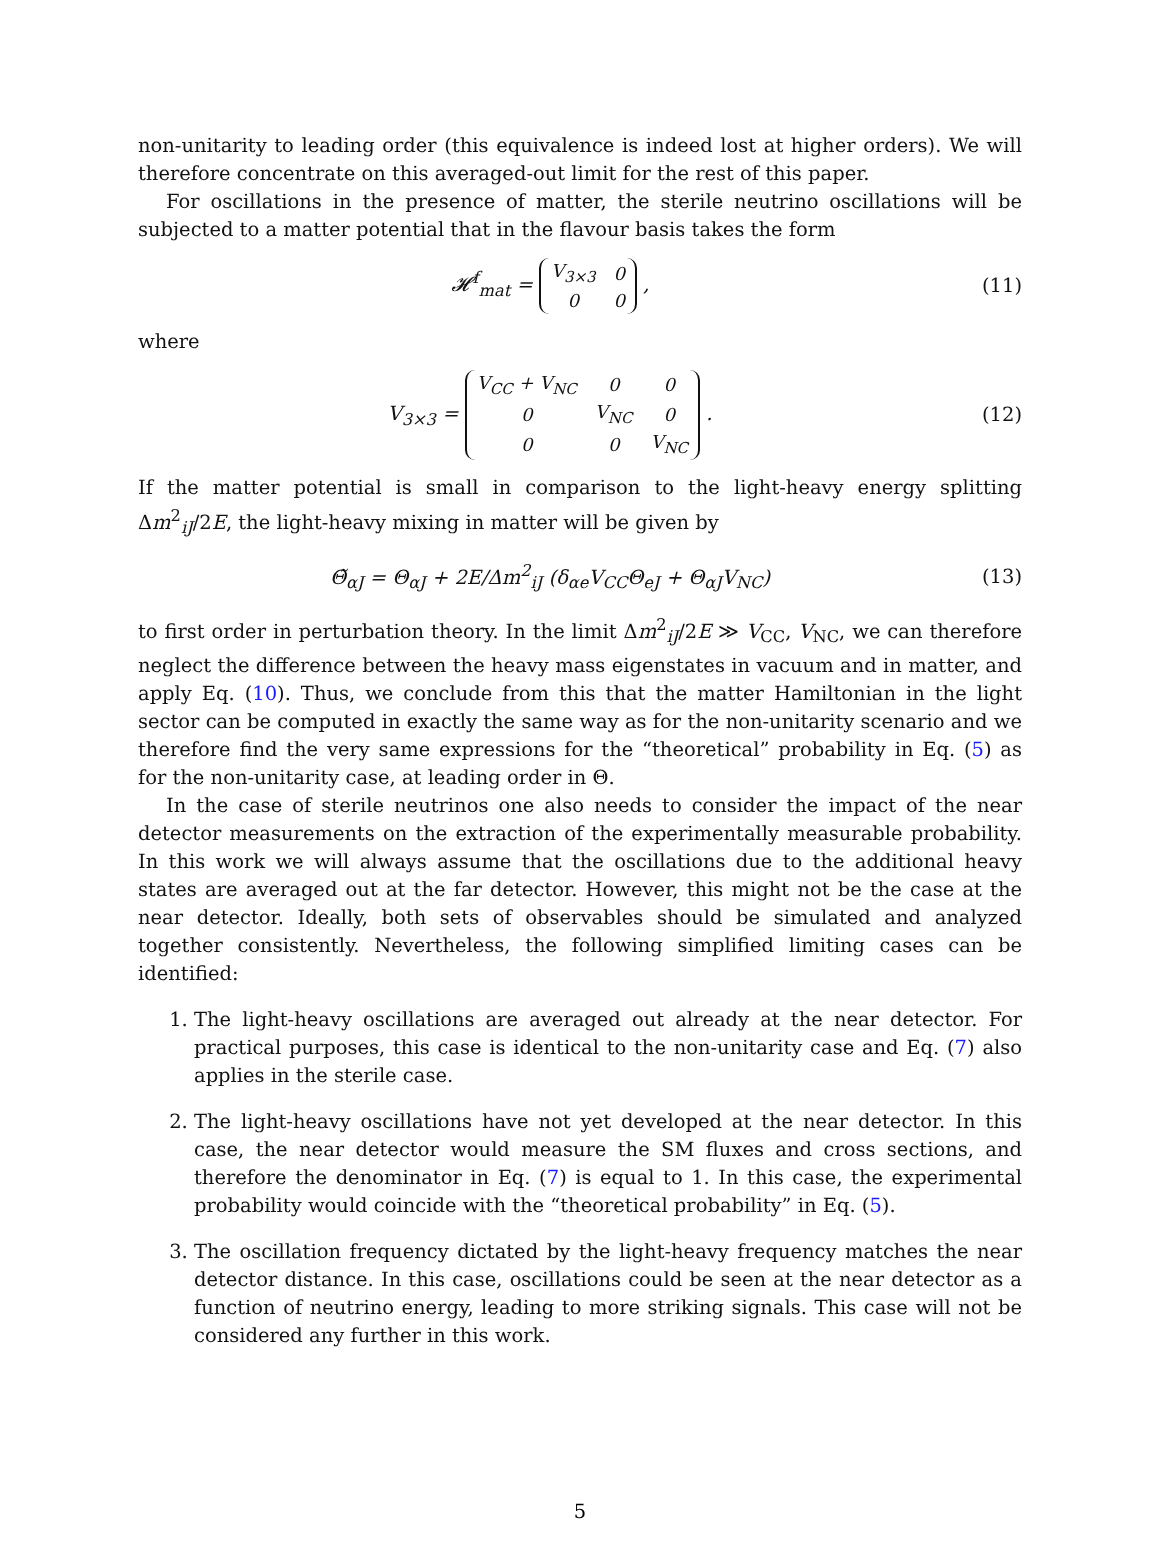non-unitarity to leading order (this equivalence is indeed lost at higher orders). We will therefore concentrate on this averaged-out limit for the rest of this paper.
For oscillations in the presence of matter, the sterile neutrino oscillations will be subjected to a matter potential that in the flavour basis takes the form
𝓗<sup>f</sup><sub>mat</sub> =
| V<sub>3×3</sub> | 0 |
| 0 | 0 |
,
(11)
where
V<sub>3×3</sub> =
| V<sub>CC</sub> + V<sub>NC</sub> | 0 | 0 |
| 0 | V<sub>NC</sub> | 0 |
| 0 | 0 | V<sub>NC</sub> |
.
(12)
If the matter potential is small in comparison to the light-heavy energy splitting Δm<sup>2</sup><sub>iJ</sub>/2E, the light-heavy mixing in matter will be given by
Θ̃<sub>αJ</sub> = Θ<sub>αJ</sub> + 2E/Δm<sup>2</sup><sub>iJ</sub> (δ<sub>αe</sub>V<sub>CC</sub>Θ<sub>eJ</sub> + Θ<sub>αJ</sub>V<sub>NC</sub>)
(13)
to first order in perturbation theory. In the limit Δm<sup>2</sup><sub>iJ</sub>/2E ≫ V<sub>CC</sub>, V<sub>NC</sub>, we can therefore neglect the difference between the heavy mass eigenstates in vacuum and in matter, and apply Eq. (10). Thus, we conclude from this that the matter Hamiltonian in the light sector can be computed in exactly the same way as for the non-unitarity scenario and we therefore find the very same expressions for the “theoretical” probability in Eq. (5) as for the non-unitarity case, at leading order in Θ.
In the case of sterile neutrinos one also needs to consider the impact of the near detector measurements on the extraction of the experimentally measurable probability. In this work we will always assume that the oscillations due to the additional heavy states are averaged out at the far detector. However, this might not be the case at the near detector. Ideally, both sets of observables should be simulated and analyzed together consistently. Nevertheless, the following simplified limiting cases can be identified:
1. The light-heavy oscillations are averaged out already at the near detector. For practical purposes, this case is identical to the non-unitarity case and Eq. (7) also applies in the sterile case.
2. The light-heavy oscillations have not yet developed at the near detector. In this case, the near detector would measure the SM fluxes and cross sections, and therefore the denominator in Eq. (7) is equal to 1. In this case, the experimental probability would coincide with the “theoretical probability” in Eq. (5).
3. The oscillation frequency dictated by the light-heavy frequency matches the near detector distance. In this case, oscillations could be seen at the near detector as a function of neutrino energy, leading to more striking signals. This case will not be considered any further in this work.
5